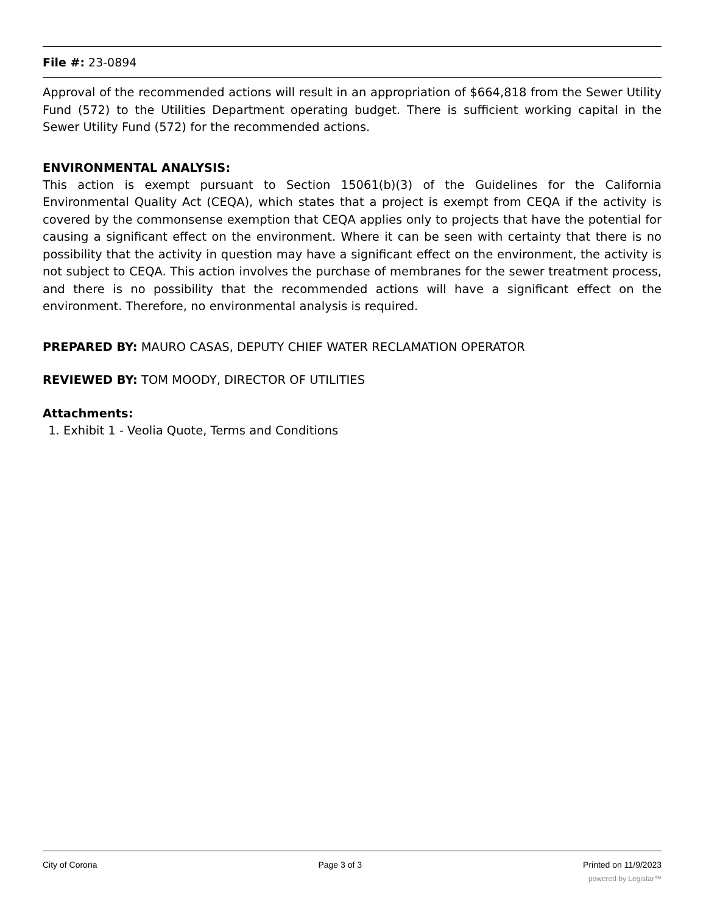File #: 23-0894
Approval of the recommended actions will result in an appropriation of $664,818 from the Sewer Utility Fund (572) to the Utilities Department operating budget. There is sufficient working capital in the Sewer Utility Fund (572) for the recommended actions.
ENVIRONMENTAL ANALYSIS:
This action is exempt pursuant to Section 15061(b)(3) of the Guidelines for the California Environmental Quality Act (CEQA), which states that a project is exempt from CEQA if the activity is covered by the commonsense exemption that CEQA applies only to projects that have the potential for causing a significant effect on the environment. Where it can be seen with certainty that there is no possibility that the activity in question may have a significant effect on the environment, the activity is not subject to CEQA. This action involves the purchase of membranes for the sewer treatment process, and there is no possibility that the recommended actions will have a significant effect on the environment. Therefore, no environmental analysis is required.
PREPARED BY: MAURO CASAS, DEPUTY CHIEF WATER RECLAMATION OPERATOR
REVIEWED BY: TOM MOODY, DIRECTOR OF UTILITIES
Attachments:
1. Exhibit 1 - Veolia Quote, Terms and Conditions
City of Corona Page 3 of 3 Printed on 11/9/2023
powered by Legistar™